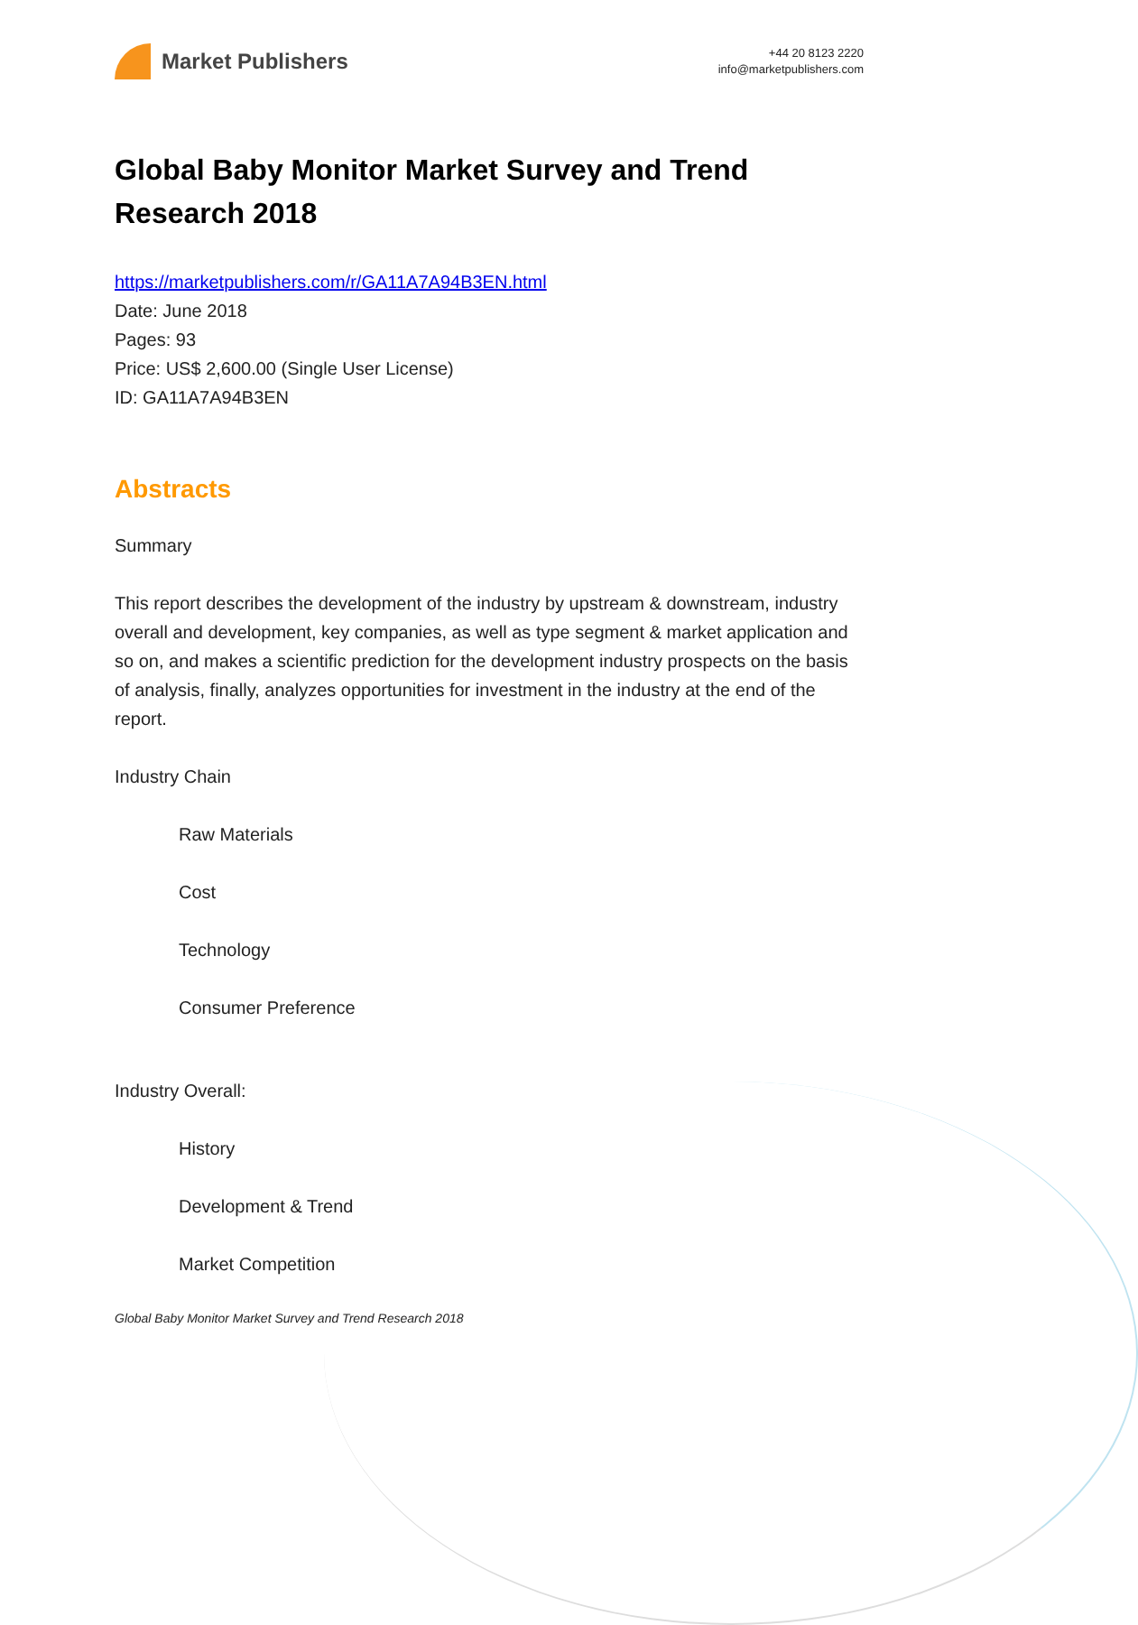Market Publishers
+44 20 8123 2220
info@marketpublishers.com
Global Baby Monitor Market Survey and Trend Research 2018
https://marketpublishers.com/r/GA11A7A94B3EN.html
Date: June 2018
Pages: 93
Price: US$ 2,600.00 (Single User License)
ID: GA11A7A94B3EN
Abstracts
Summary
This report describes the development of the industry by upstream & downstream, industry overall and development, key companies, as well as type segment & market application and so on, and makes a scientific prediction for the development industry prospects on the basis of analysis, finally, analyzes opportunities for investment in the industry at the end of the report.
Industry Chain
Raw Materials
Cost
Technology
Consumer Preference
Industry Overall:
History
Development & Trend
Market Competition
Global Baby Monitor Market Survey and Trend Research 2018